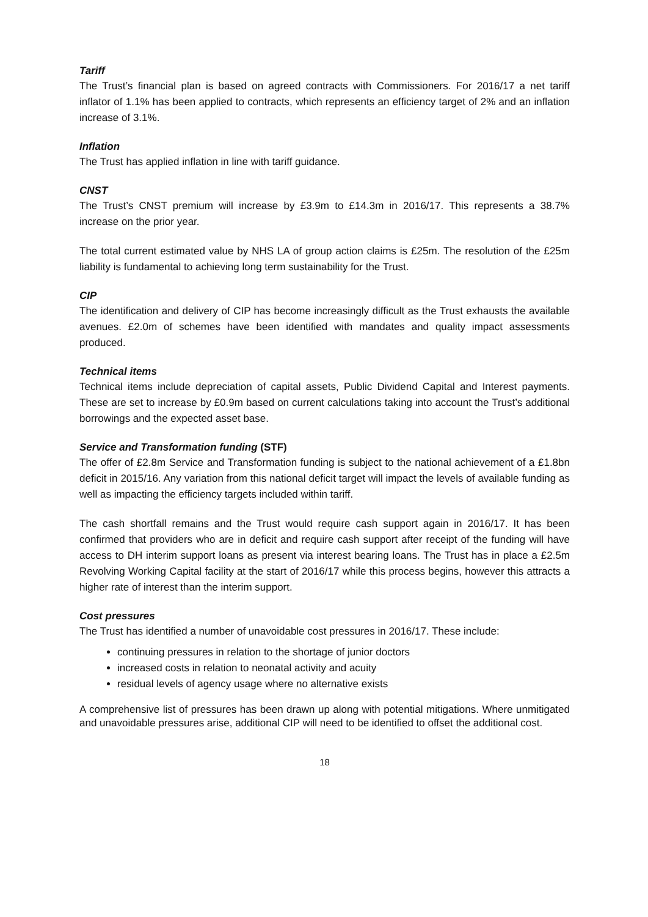Tariff
The Trust’s financial plan is based on agreed contracts with Commissioners. For 2016/17 a net tariff inflator of 1.1% has been applied to contracts, which represents an efficiency target of 2% and an inflation increase of 3.1%.
Inflation
The Trust has applied inflation in line with tariff guidance.
CNST
The Trust’s CNST premium will increase by £3.9m to £14.3m in 2016/17. This represents a 38.7% increase on the prior year.
The total current estimated value by NHS LA of group action claims is £25m. The resolution of the £25m liability is fundamental to achieving long term sustainability for the Trust.
CIP
The identification and delivery of CIP has become increasingly difficult as the Trust exhausts the available avenues. £2.0m of schemes have been identified with mandates and quality impact assessments produced.
Technical items
Technical items include depreciation of capital assets, Public Dividend Capital and Interest payments. These are set to increase by £0.9m based on current calculations taking into account the Trust’s additional borrowings and the expected asset base.
Service and Transformation funding (STF)
The offer of £2.8m Service and Transformation funding is subject to the national achievement of a £1.8bn deficit in 2015/16. Any variation from this national deficit target will impact the levels of available funding as well as impacting the efficiency targets included within tariff.
The cash shortfall remains and the Trust would require cash support again in 2016/17. It has been confirmed that providers who are in deficit and require cash support after receipt of the funding will have access to DH interim support loans as present via interest bearing loans. The Trust has in place a £2.5m Revolving Working Capital facility at the start of 2016/17 while this process begins, however this attracts a higher rate of interest than the interim support.
Cost pressures
The Trust has identified a number of unavoidable cost pressures in 2016/17. These include:
continuing pressures in relation to the shortage of junior doctors
increased costs in relation to neonatal activity and acuity
residual levels of agency usage where no alternative exists
A comprehensive list of pressures has been drawn up along with potential mitigations. Where unmitigated and unavoidable pressures arise, additional CIP will need to be identified to offset the additional cost.
18